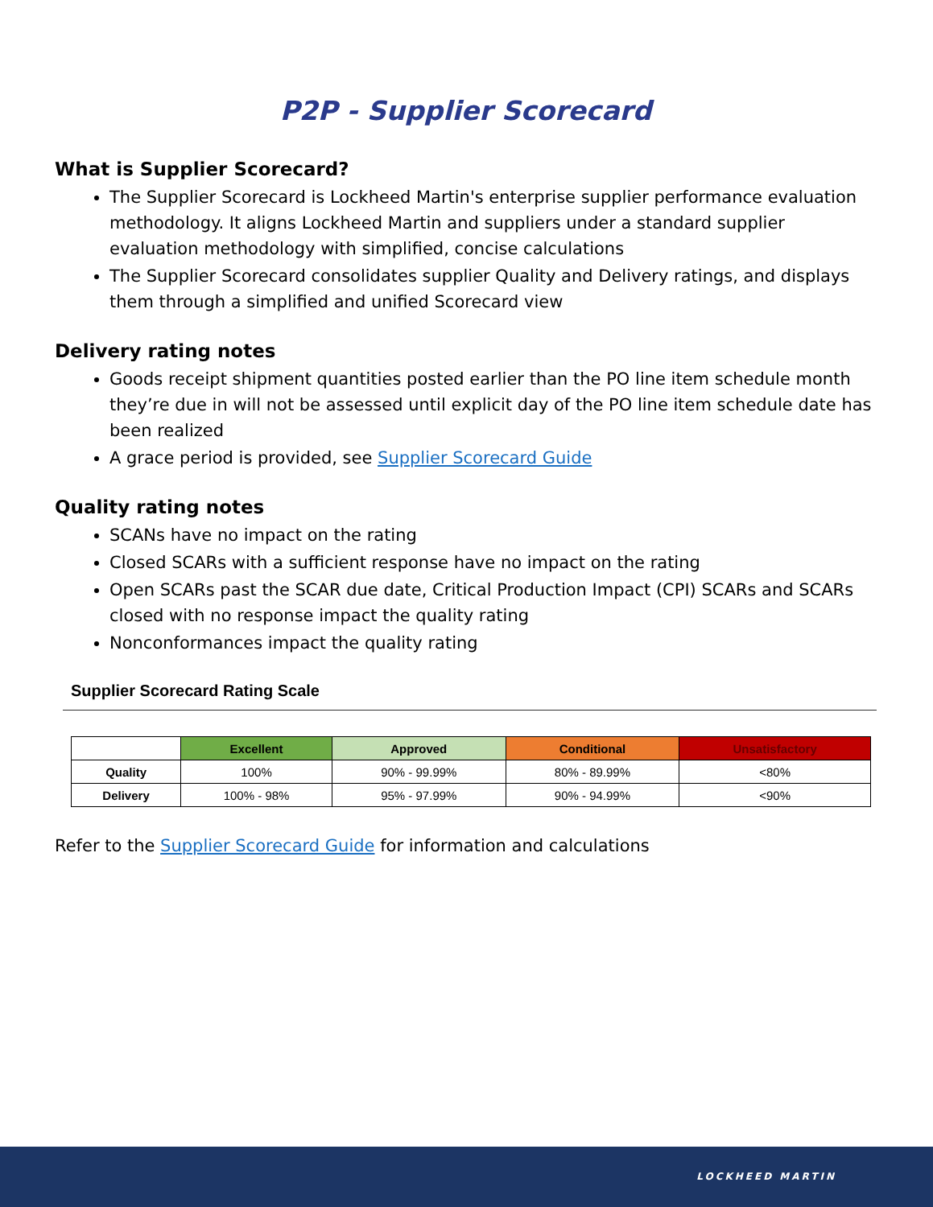P2P - Supplier Scorecard
What is Supplier Scorecard?
The Supplier Scorecard is Lockheed Martin's enterprise supplier performance evaluation methodology. It aligns Lockheed Martin and suppliers under a standard supplier evaluation methodology with simplified, concise calculations
The Supplier Scorecard consolidates supplier Quality and Delivery ratings, and displays them through a simplified and unified Scorecard view
Delivery rating notes
Goods receipt shipment quantities posted earlier than the PO line item schedule month they’re due in will not be assessed until explicit day of the PO line item schedule date has been realized
A grace period is provided, see Supplier Scorecard Guide
Quality rating notes
SCANs have no impact on the rating
Closed SCARs with a sufficient response have no impact on the rating
Open SCARs past the SCAR due date, Critical Production Impact (CPI) SCARs and SCARs closed with no response impact the quality rating
Nonconformances impact the quality rating
Supplier Scorecard Rating Scale
| | Excellent | Approved | Conditional | Unsatisfactory |
| --- | --- | --- | --- | --- |
| Quality | 100% | 90% - 99.99% | 80% - 89.99% | <80% |
| Delivery | 100% - 98% | 95% - 97.99% | 90% - 94.99% | <90% |
Refer to the Supplier Scorecard Guide for information and calculations
LOCKHEED MARTIN